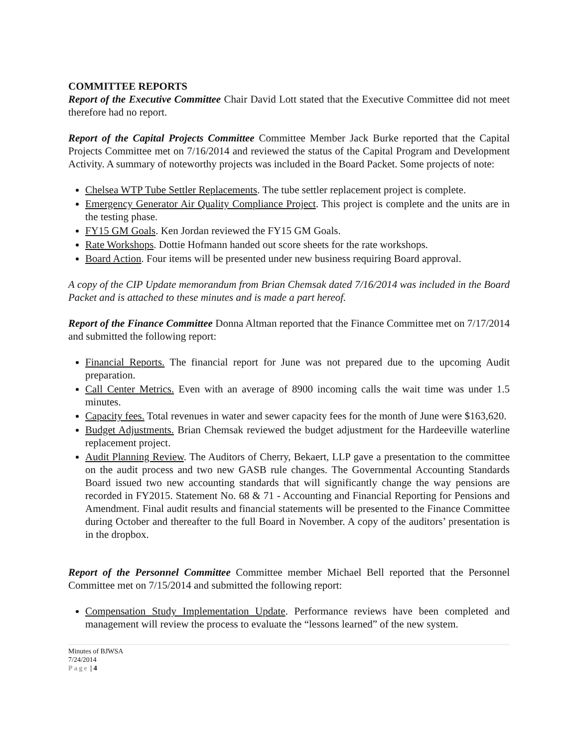COMMITTEE REPORTS
Report of the Executive Committee Chair David Lott stated that the Executive Committee did not meet therefore had no report.
Report of the Capital Projects Committee Committee Member Jack Burke reported that the Capital Projects Committee met on 7/16/2014 and reviewed the status of the Capital Program and Development Activity. A summary of noteworthy projects was included in the Board Packet. Some projects of note:
Chelsea WTP Tube Settler Replacements. The tube settler replacement project is complete.
Emergency Generator Air Quality Compliance Project. This project is complete and the units are in the testing phase.
FY15 GM Goals. Ken Jordan reviewed the FY15 GM Goals.
Rate Workshops. Dottie Hofmann handed out score sheets for the rate workshops.
Board Action. Four items will be presented under new business requiring Board approval.
A copy of the CIP Update memorandum from Brian Chemsak dated 7/16/2014 was included in the Board Packet and is attached to these minutes and is made a part hereof.
Report of the Finance Committee Donna Altman reported that the Finance Committee met on 7/17/2014 and submitted the following report:
Financial Reports. The financial report for June was not prepared due to the upcoming Audit preparation.
Call Center Metrics. Even with an average of 8900 incoming calls the wait time was under 1.5 minutes.
Capacity fees. Total revenues in water and sewer capacity fees for the month of June were $163,620.
Budget Adjustments. Brian Chemsak reviewed the budget adjustment for the Hardeeville waterline replacement project.
Audit Planning Review. The Auditors of Cherry, Bekaert, LLP gave a presentation to the committee on the audit process and two new GASB rule changes. The Governmental Accounting Standards Board issued two new accounting standards that will significantly change the way pensions are recorded in FY2015. Statement No. 68 & 71 - Accounting and Financial Reporting for Pensions and Amendment. Final audit results and financial statements will be presented to the Finance Committee during October and thereafter to the full Board in November. A copy of the auditors’ presentation is in the dropbox.
Report of the Personnel Committee Committee member Michael Bell reported that the Personnel Committee met on 7/15/2014 and submitted the following report:
Compensation Study Implementation Update. Performance reviews have been completed and management will review the process to evaluate the “lessons learned” of the new system.
Minutes of BJWSA
7/24/2014
Page | 4